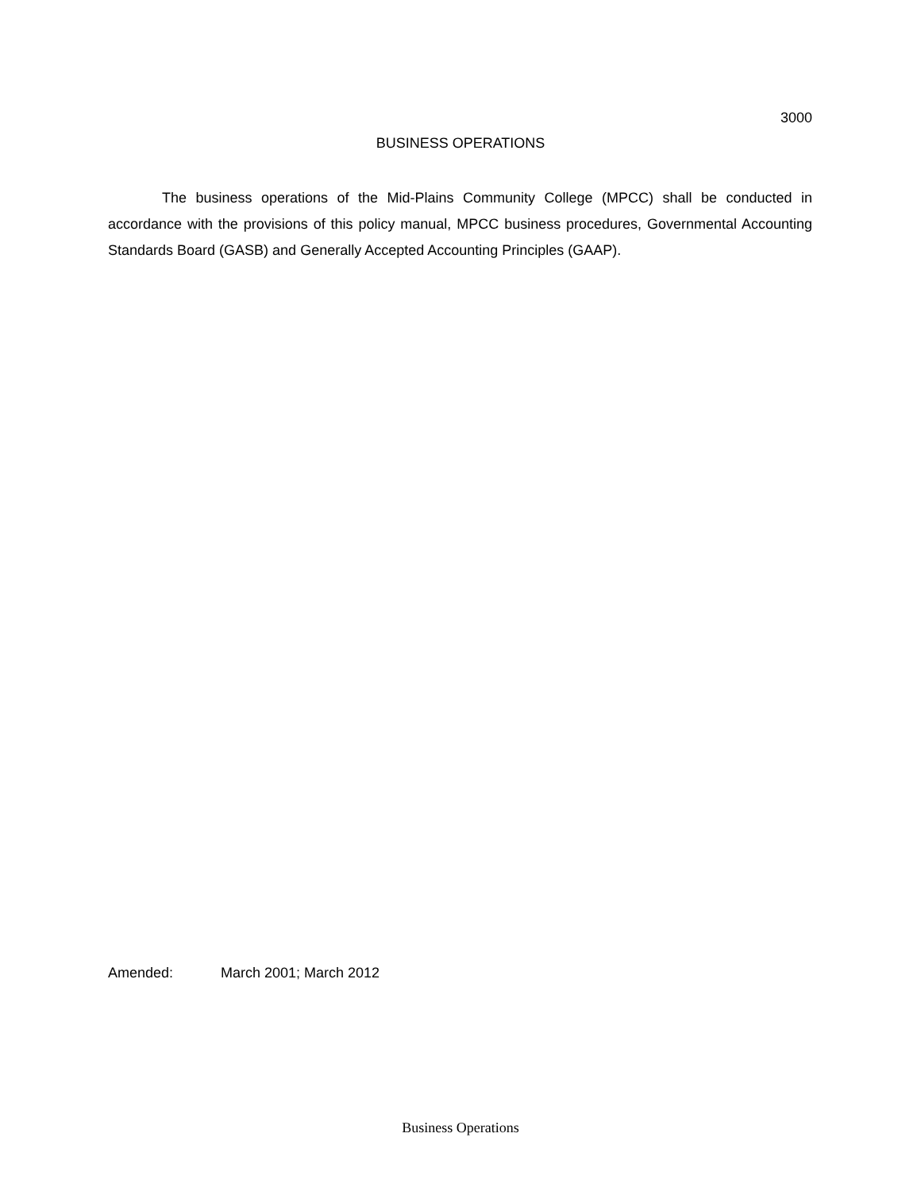3000
BUSINESS OPERATIONS
The business operations of the Mid-Plains Community College (MPCC) shall be conducted in accordance with the provisions of this policy manual, MPCC business procedures, Governmental Accounting Standards Board (GASB) and Generally Accepted Accounting Principles (GAAP).
Amended: March 2001; March 2012
Business Operations